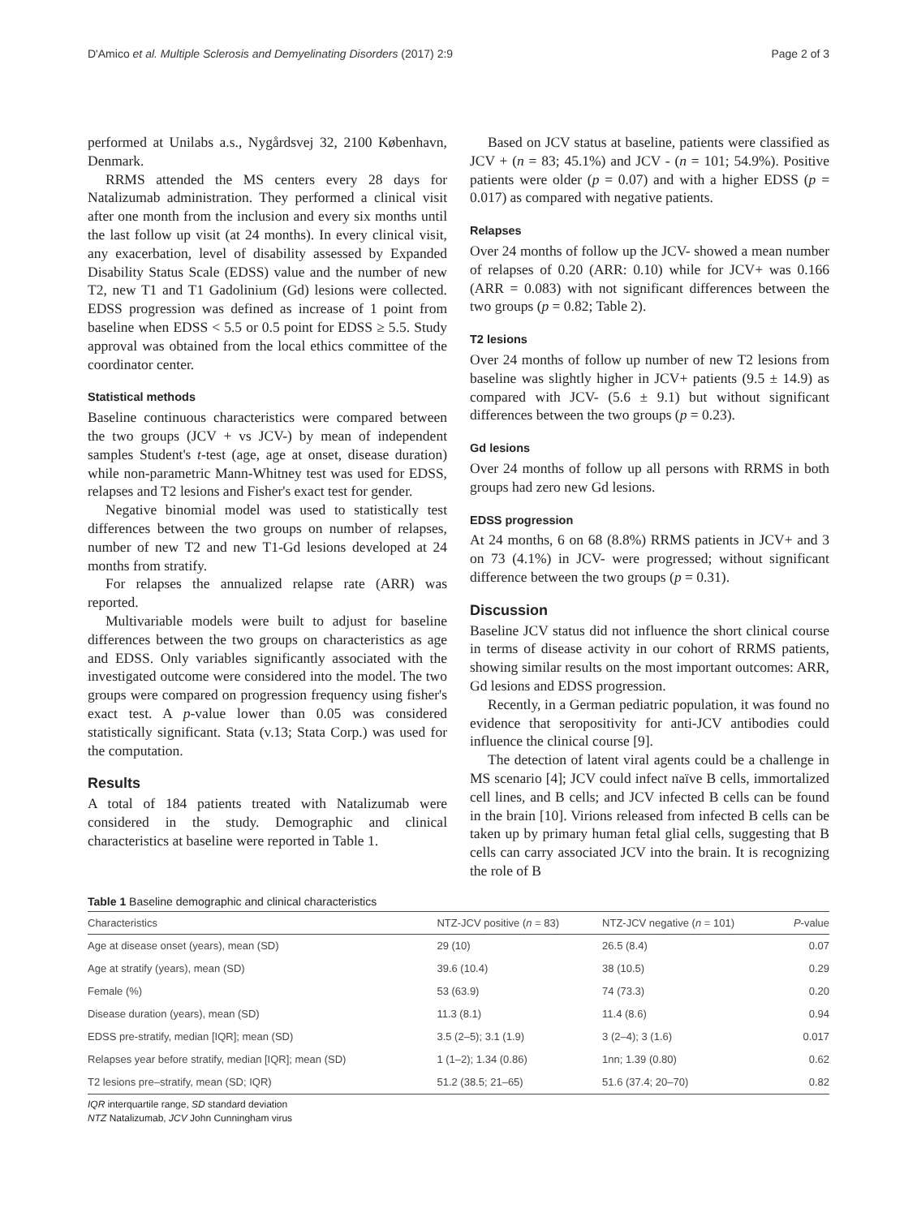D'Amico et al. Multiple Sclerosis and Demyelinating Disorders (2017) 2:9 Page 2 of 3
performed at Unilabs a.s., Nygårdsvej 32, 2100 København, Denmark.
RRMS attended the MS centers every 28 days for Natalizumab administration. They performed a clinical visit after one month from the inclusion and every six months until the last follow up visit (at 24 months). In every clinical visit, any exacerbation, level of disability assessed by Expanded Disability Status Scale (EDSS) value and the number of new T2, new T1 and T1 Gadolinium (Gd) lesions were collected. EDSS progression was defined as increase of 1 point from baseline when EDSS < 5.5 or 0.5 point for EDSS ≥ 5.5. Study approval was obtained from the local ethics committee of the coordinator center.
Statistical methods
Baseline continuous characteristics were compared between the two groups (JCV + vs JCV-) by mean of independent samples Student's t-test (age, age at onset, disease duration) while non-parametric Mann-Whitney test was used for EDSS, relapses and T2 lesions and Fisher's exact test for gender.
Negative binomial model was used to statistically test differences between the two groups on number of relapses, number of new T2 and new T1-Gd lesions developed at 24 months from stratify.
For relapses the annualized relapse rate (ARR) was reported.
Multivariable models were built to adjust for baseline differences between the two groups on characteristics as age and EDSS. Only variables significantly associated with the investigated outcome were considered into the model. The two groups were compared on progression frequency using fisher's exact test. A p-value lower than 0.05 was considered statistically significant. Stata (v.13; Stata Corp.) was used for the computation.
Results
A total of 184 patients treated with Natalizumab were considered in the study. Demographic and clinical characteristics at baseline were reported in Table 1.
Based on JCV status at baseline, patients were classified as JCV + (n = 83; 45.1%) and JCV - (n = 101; 54.9%). Positive patients were older (p = 0.07) and with a higher EDSS (p = 0.017) as compared with negative patients.
Relapses
Over 24 months of follow up the JCV- showed a mean number of relapses of 0.20 (ARR: 0.10) while for JCV+ was 0.166 (ARR = 0.083) with not significant differences between the two groups (p = 0.82; Table 2).
T2 lesions
Over 24 months of follow up number of new T2 lesions from baseline was slightly higher in JCV+ patients (9.5 ± 14.9) as compared with JCV- (5.6 ± 9.1) but without significant differences between the two groups (p = 0.23).
Gd lesions
Over 24 months of follow up all persons with RRMS in both groups had zero new Gd lesions.
EDSS progression
At 24 months, 6 on 68 (8.8%) RRMS patients in JCV+ and 3 on 73 (4.1%) in JCV- were progressed; without significant difference between the two groups (p = 0.31).
Discussion
Baseline JCV status did not influence the short clinical course in terms of disease activity in our cohort of RRMS patients, showing similar results on the most important outcomes: ARR, Gd lesions and EDSS progression.
Recently, in a German pediatric population, it was found no evidence that seropositivity for anti-JCV antibodies could influence the clinical course [9].
The detection of latent viral agents could be a challenge in MS scenario [4]; JCV could infect naïve B cells, immortalized cell lines, and B cells; and JCV infected B cells can be found in the brain [10]. Virions released from infected B cells can be taken up by primary human fetal glial cells, suggesting that B cells can carry associated JCV into the brain. It is recognizing the role of B
Table 1 Baseline demographic and clinical characteristics
| Characteristics | NTZ-JCV positive ( n = 83) | NTZ-JCV negative ( n = 101) | P -value |
| --- | --- | --- | --- |
| Age at disease onset (years), mean (SD) | 29 (10) | 26.5 (8.4) | 0.07 |
| Age at stratify (years), mean (SD) | 39.6 (10.4) | 38 (10.5) | 0.29 |
| Female (%) | 53 (63.9) | 74 (73.3) | 0.20 |
| Disease duration (years), mean (SD) | 11.3 (8.1) | 11.4 (8.6) | 0.94 |
| EDSS pre-stratify, median [IQR]; mean (SD) | 3.5 (2–5); 3.1 (1.9) | 3 (2–4); 3 (1.6) | 0.017 |
| Relapses year before stratify, median [IQR]; mean (SD) | 1 (1–2); 1.34 (0.86) | 1nn; 1.39 (0.80) | 0.62 |
| T2 lesions pre–stratify, mean (SD; IQR) | 51.2 (38.5; 21–65) | 51.6 (37.4; 20–70) | 0.82 |
IQR interquartile range, SD standard deviation
NTZ Natalizumab, JCV John Cunningham virus